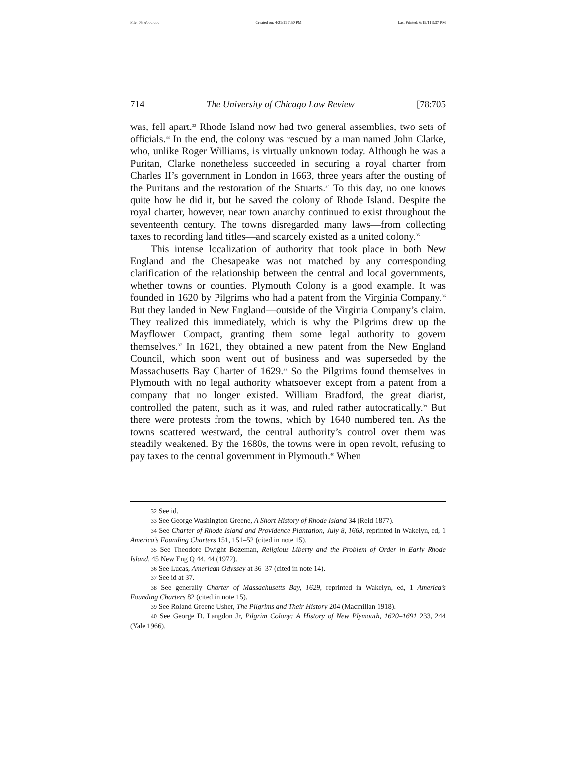File: 05 Wood.doc Created on: 4/21/11 7:50 PM Last Printed: 6/19/11 3:37 PM
714 The University of Chicago Law Review [78:705
was, fell apart.<sup>32</sup> Rhode Island now had two general assemblies, two sets of officials.<sup>33</sup> In the end, the colony was rescued by a man named John Clarke, who, unlike Roger Williams, is virtually unknown today. Although he was a Puritan, Clarke nonetheless succeeded in securing a royal charter from Charles II’s government in London in 1663, three years after the ousting of the Puritans and the restoration of the Stuarts.<sup>34</sup> To this day, no one knows quite how he did it, but he saved the colony of Rhode Island. Despite the royal charter, however, near town anarchy continued to exist throughout the seventeenth century. The towns disregarded many laws—from collecting taxes to recording land titles—and scarcely existed as a united colony.<sup>35</sup>
This intense localization of authority that took place in both New England and the Chesapeake was not matched by any corresponding clarification of the relationship between the central and local governments, whether towns or counties. Plymouth Colony is a good example. It was founded in 1620 by Pilgrims who had a patent from the Virginia Company.<sup>36</sup> But they landed in New England—outside of the Virginia Company’s claim. They realized this immediately, which is why the Pilgrims drew up the Mayflower Compact, granting them some legal authority to govern themselves.<sup>37</sup> In 1621, they obtained a new patent from the New England Council, which soon went out of business and was superseded by the Massachusetts Bay Charter of 1629.<sup>38</sup> So the Pilgrims found themselves in Plymouth with no legal authority whatsoever except from a patent from a company that no longer existed. William Bradford, the great diarist, controlled the patent, such as it was, and ruled rather autocratically.<sup>39</sup> But there were protests from the towns, which by 1640 numbered ten. As the towns scattered westward, the central authority’s control over them was steadily weakened. By the 1680s, the towns were in open revolt, refusing to pay taxes to the central government in Plymouth.<sup>40</sup> When
32 See id.
33 See George Washington Greene, A Short History of Rhode Island 34 (Reid 1877).
34 See Charter of Rhode Island and Providence Plantation, July 8, 1663, reprinted in Wakelyn, ed, 1 America’s Founding Charters 151, 151–52 (cited in note 15).
35 See Theodore Dwight Bozeman, Religious Liberty and the Problem of Order in Early Rhode Island, 45 New Eng Q 44, 44 (1972).
36 See Lucas, American Odyssey at 36–37 (cited in note 14).
37 See id at 37.
38 See generally Charter of Massachusetts Bay, 1629, reprinted in Wakelyn, ed, 1 America’s Founding Charters 82 (cited in note 15).
39 See Roland Greene Usher, The Pilgrims and Their History 204 (Macmillan 1918).
40 See George D. Langdon Jr, Pilgrim Colony: A History of New Plymouth, 1620–1691 233, 244 (Yale 1966).